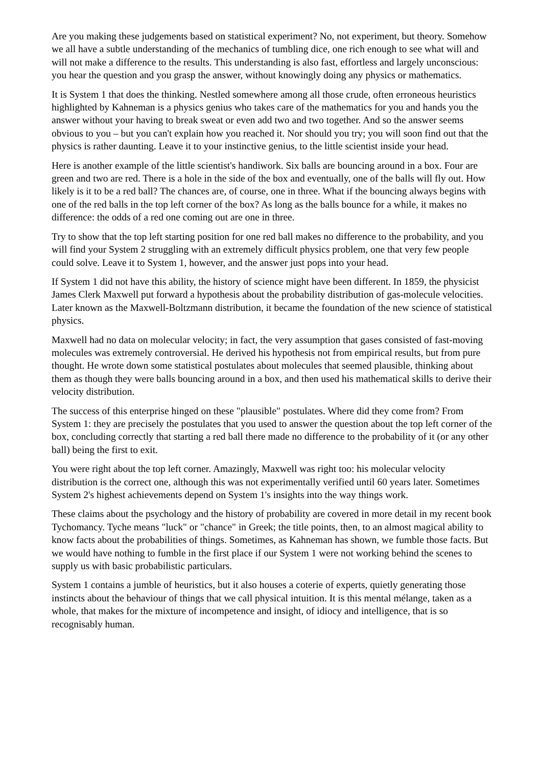Are you making these judgements based on statistical experiment? No, not experiment, but theory. Somehow we all have a subtle understanding of the mechanics of tumbling dice, one rich enough to see what will and will not make a difference to the results. This understanding is also fast, effortless and largely unconscious: you hear the question and you grasp the answer, without knowingly doing any physics or mathematics.
It is System 1 that does the thinking. Nestled somewhere among all those crude, often erroneous heuristics highlighted by Kahneman is a physics genius who takes care of the mathematics for you and hands you the answer without your having to break sweat or even add two and two together. And so the answer seems obvious to you – but you can't explain how you reached it. Nor should you try; you will soon find out that the physics is rather daunting. Leave it to your instinctive genius, to the little scientist inside your head.
Here is another example of the little scientist's handiwork. Six balls are bouncing around in a box. Four are green and two are red. There is a hole in the side of the box and eventually, one of the balls will fly out. How likely is it to be a red ball? The chances are, of course, one in three. What if the bouncing always begins with one of the red balls in the top left corner of the box? As long as the balls bounce for a while, it makes no difference: the odds of a red one coming out are one in three.
Try to show that the top left starting position for one red ball makes no difference to the probability, and you will find your System 2 struggling with an extremely difficult physics problem, one that very few people could solve. Leave it to System 1, however, and the answer just pops into your head.
If System 1 did not have this ability, the history of science might have been different. In 1859, the physicist James Clerk Maxwell put forward a hypothesis about the probability distribution of gas-molecule velocities. Later known as the Maxwell-Boltzmann distribution, it became the foundation of the new science of statistical physics.
Maxwell had no data on molecular velocity; in fact, the very assumption that gases consisted of fast-moving molecules was extremely controversial. He derived his hypothesis not from empirical results, but from pure thought. He wrote down some statistical postulates about molecules that seemed plausible, thinking about them as though they were balls bouncing around in a box, and then used his mathematical skills to derive their velocity distribution.
The success of this enterprise hinged on these "plausible" postulates. Where did they come from? From System 1: they are precisely the postulates that you used to answer the question about the top left corner of the box, concluding correctly that starting a red ball there made no difference to the probability of it (or any other ball) being the first to exit.
You were right about the top left corner. Amazingly, Maxwell was right too: his molecular velocity distribution is the correct one, although this was not experimentally verified until 60 years later. Sometimes System 2's highest achievements depend on System 1's insights into the way things work.
These claims about the psychology and the history of probability are covered in more detail in my recent book Tychomancy. Tyche means "luck" or "chance" in Greek; the title points, then, to an almost magical ability to know facts about the probabilities of things. Sometimes, as Kahneman has shown, we fumble those facts. But we would have nothing to fumble in the first place if our System 1 were not working behind the scenes to supply us with basic probabilistic particulars.
System 1 contains a jumble of heuristics, but it also houses a coterie of experts, quietly generating those instincts about the behaviour of things that we call physical intuition. It is this mental mélange, taken as a whole, that makes for the mixture of incompetence and insight, of idiocy and intelligence, that is so recognisably human.